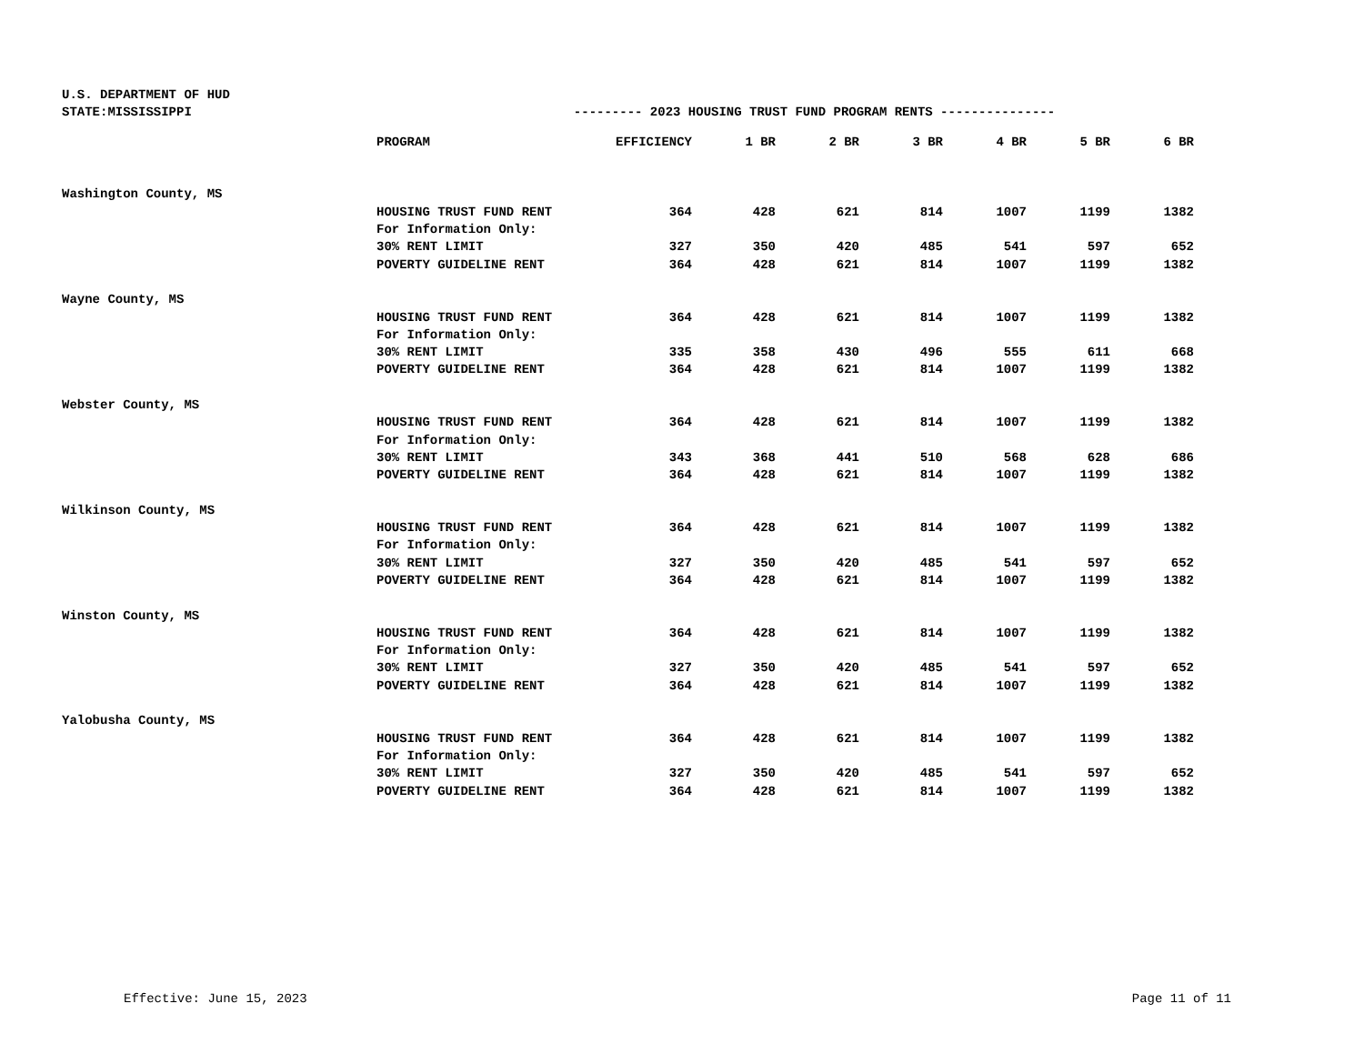U.S. DEPARTMENT OF HUD
STATE:MISSISSIPPI --------- 2023 HOUSING TRUST FUND PROGRAM RENTS ---------------
| | PROGRAM | EFFICIENCY | 1 BR | 2 BR | 3 BR | 4 BR | 5 BR | 6 BR |
| --- | --- | --- | --- | --- | --- | --- | --- | --- |
| Washington County, MS | | | | | | | | |
| | HOUSING TRUST FUND RENT | 364 | 428 | 621 | 814 | 1007 | 1199 | 1382 |
| | For Information Only: | | | | | | | |
| | 30% RENT LIMIT | 327 | 350 | 420 | 485 | 541 | 597 | 652 |
| | POVERTY GUIDELINE RENT | 364 | 428 | 621 | 814 | 1007 | 1199 | 1382 |
| Wayne County, MS | | | | | | | | |
| | HOUSING TRUST FUND RENT | 364 | 428 | 621 | 814 | 1007 | 1199 | 1382 |
| | For Information Only: | | | | | | | |
| | 30% RENT LIMIT | 335 | 358 | 430 | 496 | 555 | 611 | 668 |
| | POVERTY GUIDELINE RENT | 364 | 428 | 621 | 814 | 1007 | 1199 | 1382 |
| Webster County, MS | | | | | | | | |
| | HOUSING TRUST FUND RENT | 364 | 428 | 621 | 814 | 1007 | 1199 | 1382 |
| | For Information Only: | | | | | | | |
| | 30% RENT LIMIT | 343 | 368 | 441 | 510 | 568 | 628 | 686 |
| | POVERTY GUIDELINE RENT | 364 | 428 | 621 | 814 | 1007 | 1199 | 1382 |
| Wilkinson County, MS | | | | | | | | |
| | HOUSING TRUST FUND RENT | 364 | 428 | 621 | 814 | 1007 | 1199 | 1382 |
| | For Information Only: | | | | | | | |
| | 30% RENT LIMIT | 327 | 350 | 420 | 485 | 541 | 597 | 652 |
| | POVERTY GUIDELINE RENT | 364 | 428 | 621 | 814 | 1007 | 1199 | 1382 |
| Winston County, MS | | | | | | | | |
| | HOUSING TRUST FUND RENT | 364 | 428 | 621 | 814 | 1007 | 1199 | 1382 |
| | For Information Only: | | | | | | | |
| | 30% RENT LIMIT | 327 | 350 | 420 | 485 | 541 | 597 | 652 |
| | POVERTY GUIDELINE RENT | 364 | 428 | 621 | 814 | 1007 | 1199 | 1382 |
| Yalobusha County, MS | | | | | | | | |
| | HOUSING TRUST FUND RENT | 364 | 428 | 621 | 814 | 1007 | 1199 | 1382 |
| | For Information Only: | | | | | | | |
| | 30% RENT LIMIT | 327 | 350 | 420 | 485 | 541 | 597 | 652 |
| | POVERTY GUIDELINE RENT | 364 | 428 | 621 | 814 | 1007 | 1199 | 1382 |
Effective: June 15, 2023 Page 11 of 11